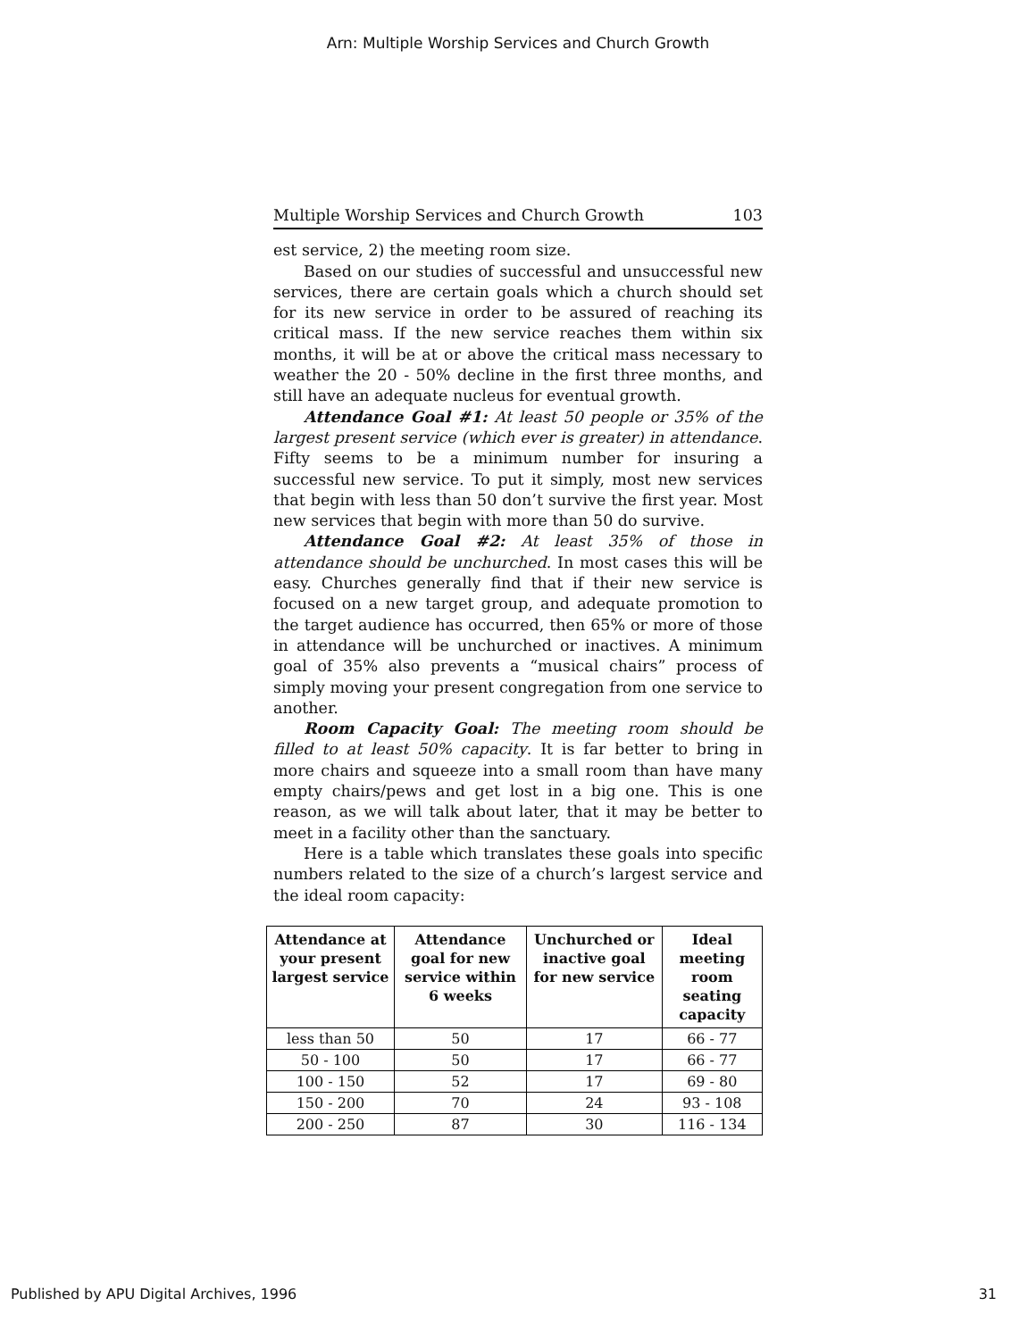Arn: Multiple Worship Services and Church Growth
Multiple Worship Services and Church Growth 103
est service, 2) the meeting room size.
Based on our studies of successful and unsuccessful new services, there are certain goals which a church should set for its new service in order to be assured of reaching its critical mass. If the new service reaches them within six months, it will be at or above the critical mass necessary to weather the 20 - 50% decline in the first three months, and still have an adequate nucleus for eventual growth.
Attendance Goal #1: At least 50 people or 35% of the largest present service (which ever is greater) in attendance. Fifty seems to be a minimum number for insuring a successful new service. To put it simply, most new services that begin with less than 50 don’t survive the first year. Most new services that begin with more than 50 do survive.
Attendance Goal #2: At least 35% of those in attendance should be unchurched. In most cases this will be easy. Churches generally find that if their new service is focused on a new target group, and adequate promotion to the target audience has occurred, then 65% or more of those in attendance will be unchurched or inactives. A minimum goal of 35% also prevents a “musical chairs” process of simply moving your present congregation from one service to another.
Room Capacity Goal: The meeting room should be filled to at least 50% capacity. It is far better to bring in more chairs and squeeze into a small room than have many empty chairs/pews and get lost in a big one. This is one reason, as we will talk about later, that it may be better to meet in a facility other than the sanctuary.
Here is a table which translates these goals into specific numbers related to the size of a church’s largest service and the ideal room capacity:
| Attendance at your present largest service | Attendance goal for new service within 6 weeks | Unchurched or inactive goal for new service | Ideal meeting room seating capacity |
| --- | --- | --- | --- |
| less than 50 | 50 | 17 | 66 - 77 |
| 50 - 100 | 50 | 17 | 66 - 77 |
| 100 - 150 | 52 | 17 | 69 - 80 |
| 150 - 200 | 70 | 24 | 93 - 108 |
| 200 - 250 | 87 | 30 | 116 - 134 |
Published by APU Digital Archives, 1996 31